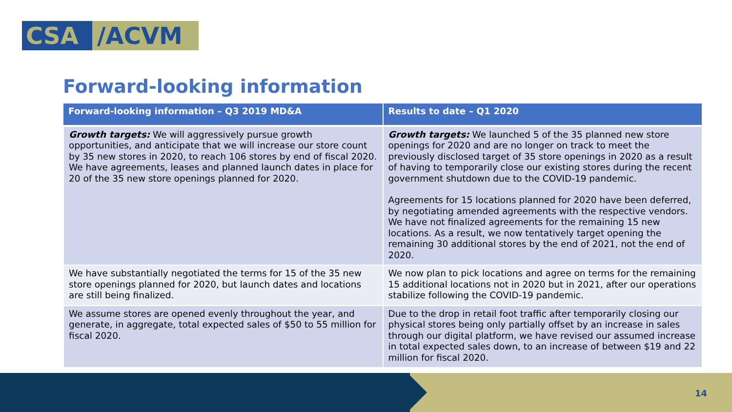CSA /ACVM
Forward-looking information
| Forward-looking information – Q3 2019 MD&A | Results to date – Q1 2020 |
| --- | --- |
| Growth targets: We will aggressively pursue growth opportunities, and anticipate that we will increase our store count by 35 new stores in 2020, to reach 106 stores by end of fiscal 2020. We have agreements, leases and planned launch dates in place for 20 of the 35 new store openings planned for 2020. | Growth targets: We launched 5 of the 35 planned new store openings for 2020 and are no longer on track to meet the previously disclosed target of 35 store openings in 2020 as a result of having to temporarily close our existing stores during the recent government shutdown due to the COVID-19 pandemic. Agreements for 15 locations planned for 2020 have been deferred, by negotiating amended agreements with the respective vendors. We have not finalized agreements for the remaining 15 new locations. As a result, we now tentatively target opening the remaining 30 additional stores by the end of 2021, not the end of 2020. |
| We have substantially negotiated the terms for 15 of the 35 new store openings planned for 2020, but launch dates and locations are still being finalized. | We now plan to pick locations and agree on terms for the remaining 15 additional locations not in 2020 but in 2021, after our operations stabilize following the COVID-19 pandemic. |
| We assume stores are opened evenly throughout the year, and generate, in aggregate, total expected sales of $50 to 55 million for fiscal 2020. | Due to the drop in retail foot traffic after temporarily closing our physical stores being only partially offset by an increase in sales through our digital platform, we have revised our assumed increase in total expected sales down, to an increase of between $19 and 22 million for fiscal 2020. |
14